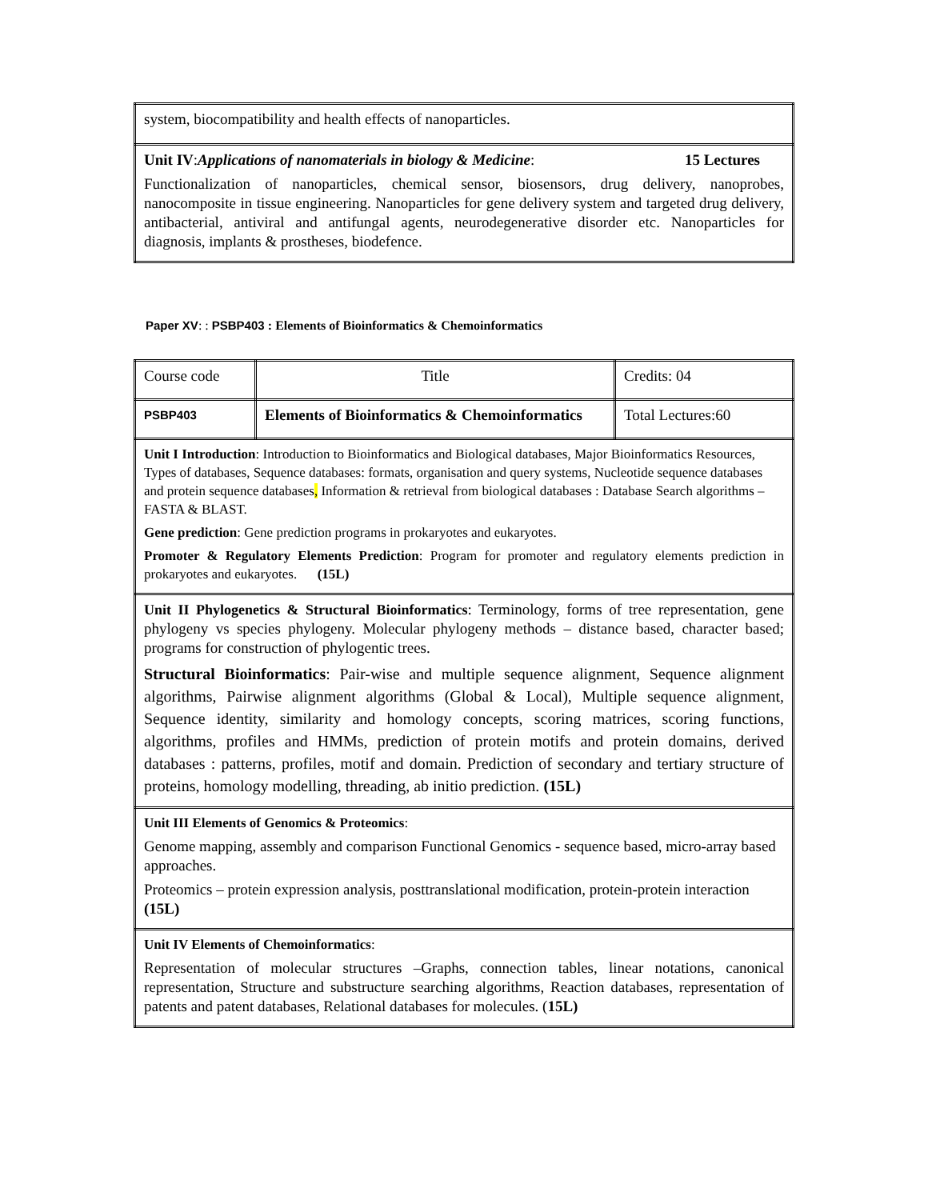| system, biocompatibility and health effects of nanoparticles. |
| Unit IV : Applications of nanomaterials in biology & Medicine : 15 Lectures Functionalization of nanoparticles, chemical sensor, biosensors, drug delivery, nanoprobes, nanocomposite in tissue engineering. Nanoparticles for gene delivery system and targeted drug delivery, antibacterial, antiviral and antifungal agents, neurodegenerative disorder etc. Nanoparticles for diagnosis, implants & prostheses, biodefence. |
Paper XV: : PSBP403 : Elements of Bioinformatics & Chemoinformatics
| Course code | Title | Credits: 04 |
| PSBP403 | Elements of Bioinformatics & Chemoinformatics | Total Lectures:60 |
| Unit I Introduction : Introduction to Bioinformatics and Biological databases, Major Bioinformatics Resources, Types of databases, Sequence databases: formats, organisation and query systems, Nucleotide sequence databases and protein sequence databases , Information & retrieval from biological databases : Database Search algorithms – FASTA & BLAST. Gene prediction : Gene prediction programs in prokaryotes and eukaryotes. Promoter & Regulatory Elements Prediction : Program for promoter and regulatory elements prediction in prokaryotes and eukaryotes. (15L) | | |
| Unit II Phylogenetics & Structural Bioinformatics : Terminology, forms of tree representation, gene phylogeny vs species phylogeny. Molecular phylogeny methods – distance based, character based; programs for construction of phylogentic trees. Structural Bioinformatics : Pair-wise and multiple sequence alignment, Sequence alignment algorithms, Pairwise alignment algorithms (Global & Local), Multiple sequence alignment, Sequence identity, similarity and homology concepts, scoring matrices, scoring functions, algorithms, profiles and HMMs, prediction of protein motifs and protein domains, derived databases : patterns, profiles, motif and domain. Prediction of secondary and tertiary structure of proteins, homology modelling, threading, ab initio prediction. (15L) | | |
| Unit III Elements of Genomics & Proteomics : Genome mapping, assembly and comparison Functional Genomics - sequence based, micro-array based approaches. Proteomics – protein expression analysis, posttranslational modification, protein-protein interaction (15L) | | |
| Unit IV Elements of Chemoinformatics : Representation of molecular structures –Graphs, connection tables, linear notations, canonical representation, Structure and substructure searching algorithms, Reaction databases, representation of patents and patent databases, Relational databases for molecules. ( 15L) | | |